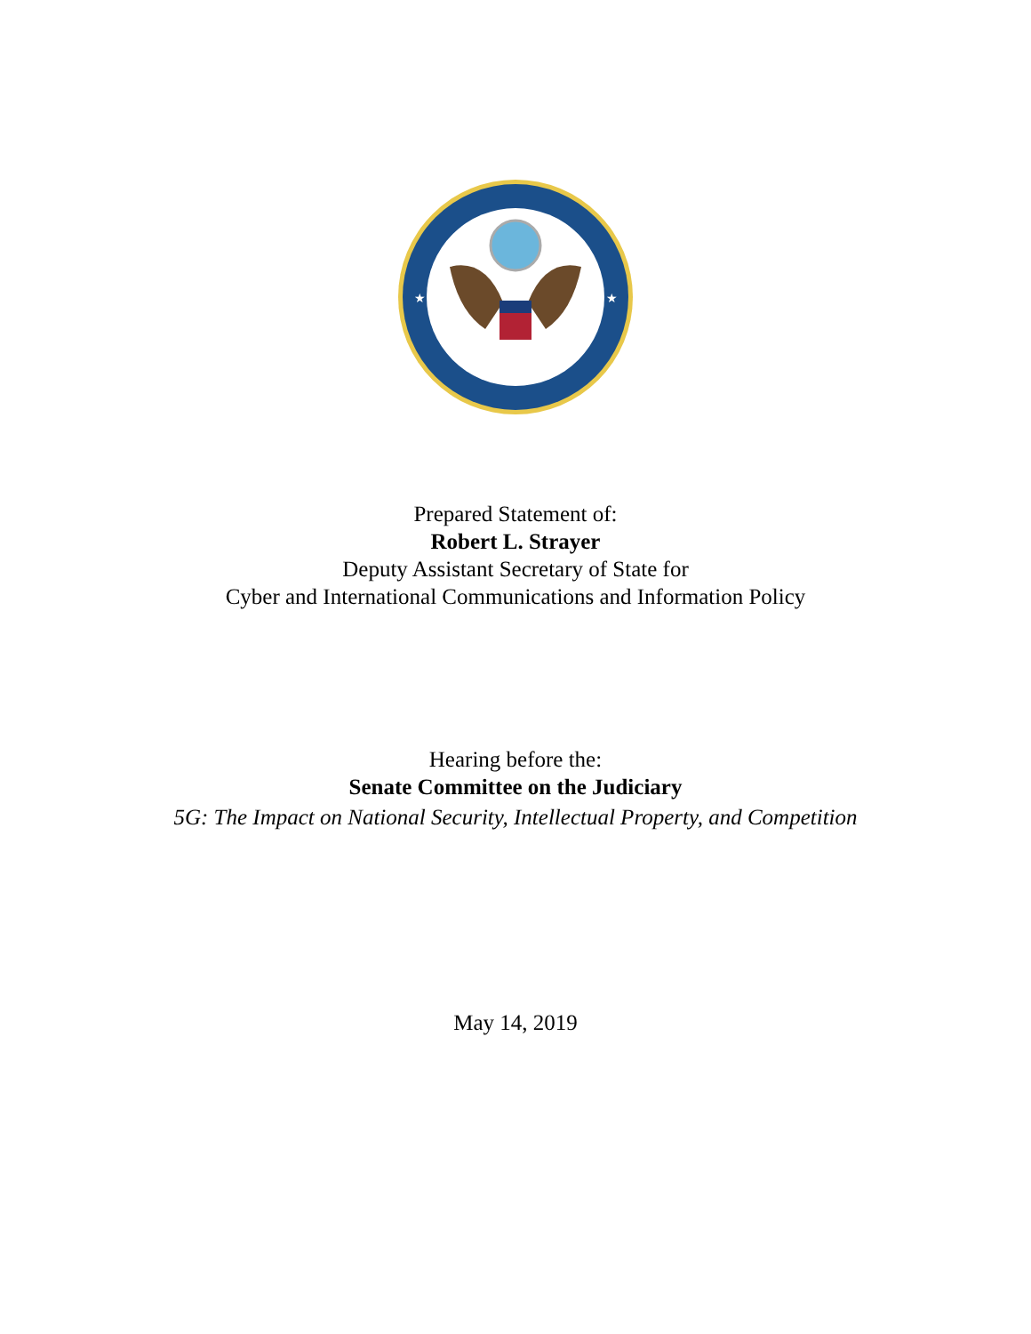★
★
Prepared Statement of:
Robert L. Strayer
Deputy Assistant Secretary of State for
Cyber and International Communications and Information Policy
Hearing before the:
Senate Committee on the Judiciary
5G: The Impact on National Security, Intellectual Property, and Competition
May 14, 2019